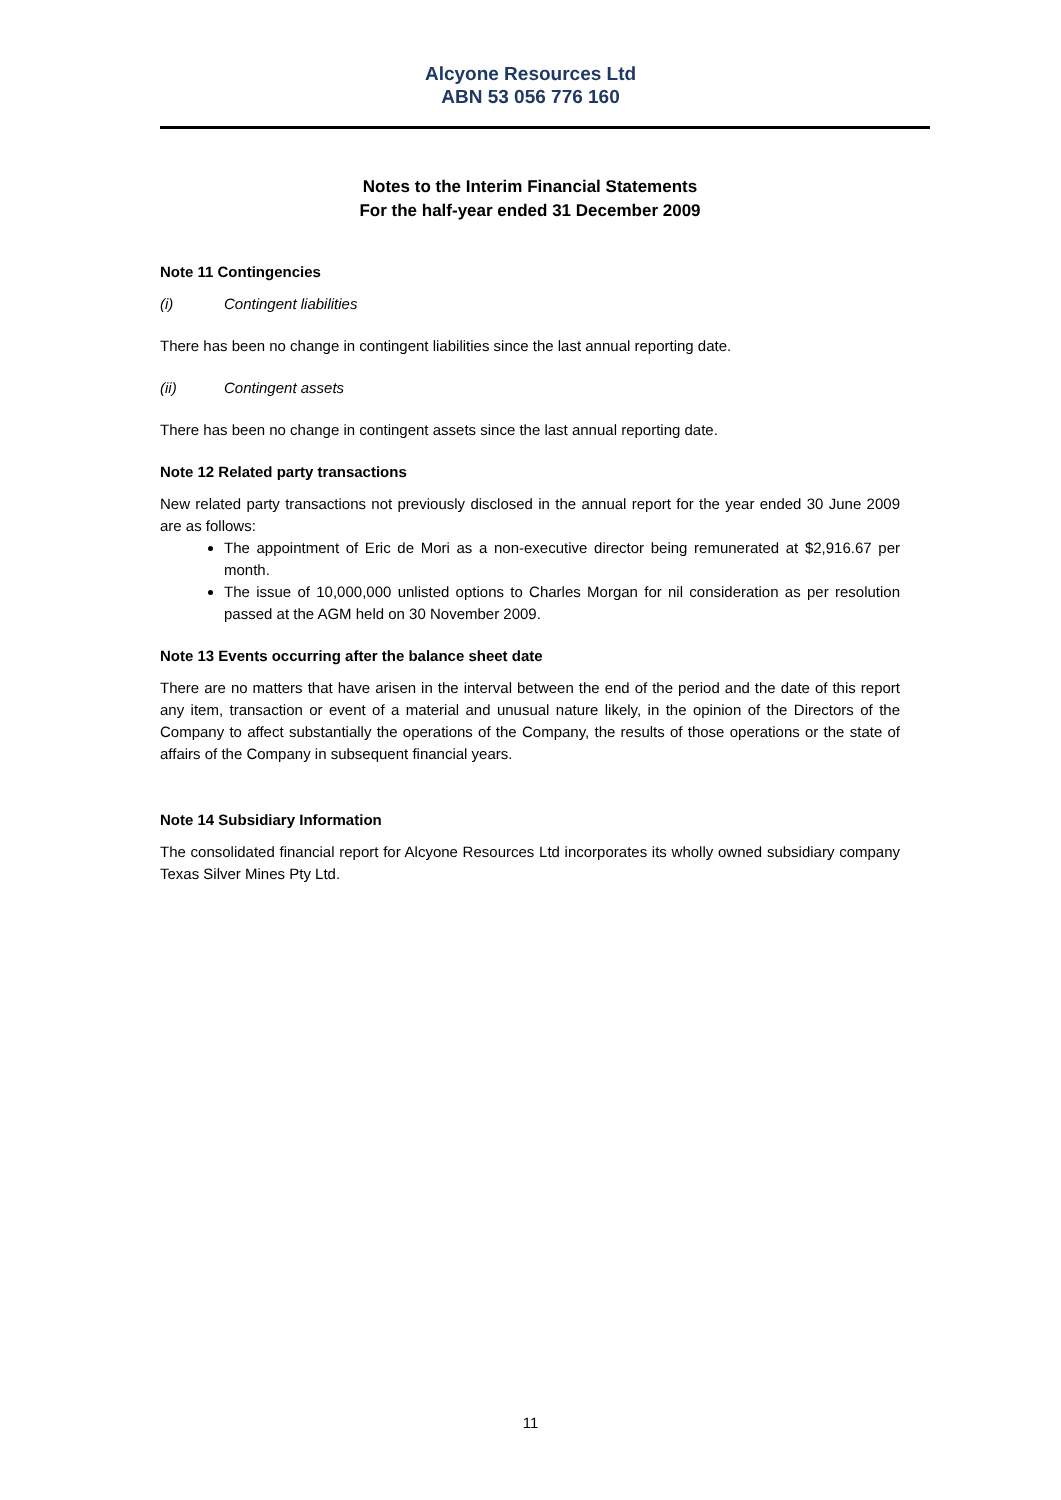Alcyone Resources Ltd
ABN 53 056 776 160
Notes to the Interim Financial Statements
For the half-year ended 31 December 2009
Note 11 Contingencies
(i) Contingent liabilities
There has been no change in contingent liabilities since the last annual reporting date.
(ii) Contingent assets
There has been no change in contingent assets since the last annual reporting date.
Note 12 Related party transactions
New related party transactions not previously disclosed in the annual report for the year ended 30 June 2009 are as follows:
The appointment of Eric de Mori as a non-executive director being remunerated at $2,916.67 per month.
The issue of 10,000,000 unlisted options to Charles Morgan for nil consideration as per resolution passed at the AGM held on 30 November 2009.
Note 13 Events occurring after the balance sheet date
There are no matters that have arisen in the interval between the end of the period and the date of this report any item, transaction or event of a material and unusual nature likely, in the opinion of the Directors of the Company to affect substantially the operations of the Company, the results of those operations or the state of affairs of the Company in subsequent financial years.
Note 14 Subsidiary Information
The consolidated financial report for Alcyone Resources Ltd incorporates its wholly owned subsidiary company Texas Silver Mines Pty Ltd.
11